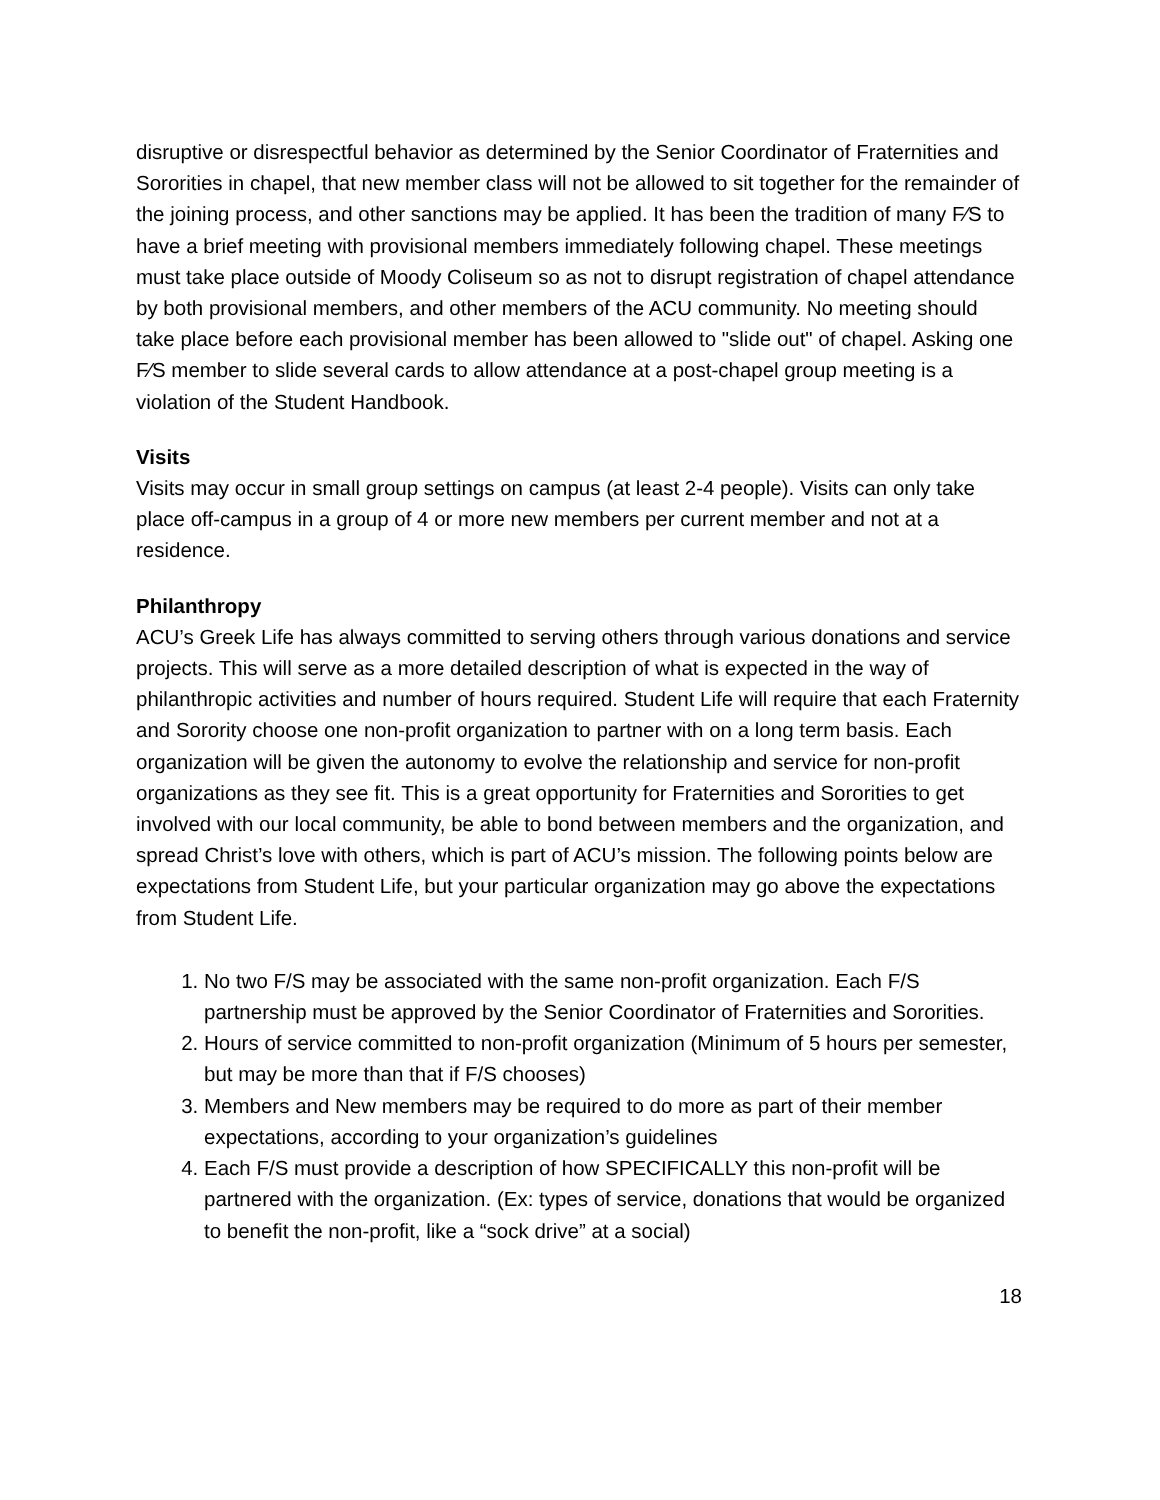disruptive or disrespectful behavior as determined by the Senior Coordinator of Fraternities and Sororities in chapel, that new member class will not be allowed to sit together for the remainder of the joining process, and other sanctions may be applied. It has been the tradition of many F⁄S to have a brief meeting with provisional members immediately following chapel. These meetings must take place outside of Moody Coliseum so as not to disrupt registration of chapel attendance by both provisional members, and other members of the ACU community. No meeting should take place before each provisional member has been allowed to "slide out" of chapel. Asking one F⁄S member to slide several cards to allow attendance at a post-chapel group meeting is a violation of the Student Handbook.
Visits
Visits may occur in small group settings on campus (at least 2-4 people). Visits can only take place off-campus in a group of 4 or more new members per current member and not at a residence.
Philanthropy
ACU’s Greek Life has always committed to serving others through various donations and service projects. This will serve as a more detailed description of what is expected in the way of philanthropic activities and number of hours required. Student Life will require that each Fraternity and Sorority choose one non-profit organization to partner with on a long term basis. Each organization will be given the autonomy to evolve the relationship and service for non-profit organizations as they see fit. This is a great opportunity for Fraternities and Sororities to get involved with our local community, be able to bond between members and the organization, and spread Christ’s love with others, which is part of ACU’s mission. The following points below are expectations from Student Life, but your particular organization may go above the expectations from Student Life.
1. No two F/S may be associated with the same non-profit organization. Each F/S partnership must be approved by the Senior Coordinator of Fraternities and Sororities.
2. Hours of service committed to non-profit organization (Minimum of 5 hours per semester, but may be more than that if F/S chooses)
3. Members and New members may be required to do more as part of their member expectations, according to your organization’s guidelines
4. Each F/S must provide a description of how SPECIFICALLY this non-profit will be partnered with the organization. (Ex: types of service, donations that would be organized to benefit the non-profit, like a “sock drive” at a social)
18